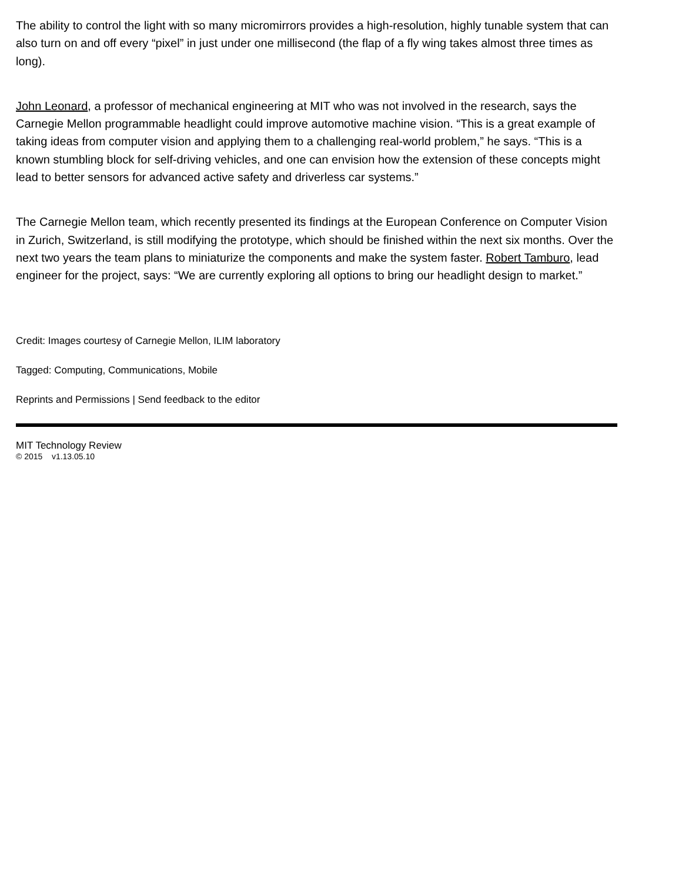The ability to control the light with so many micromirrors provides a high-resolution, highly tunable system that can also turn on and off every “pixel” in just under one millisecond (the flap of a fly wing takes almost three times as long).
John Leonard, a professor of mechanical engineering at MIT who was not involved in the research, says the Carnegie Mellon programmable headlight could improve automotive machine vision. “This is a great example of taking ideas from computer vision and applying them to a challenging real-world problem,” he says. “This is a known stumbling block for self-driving vehicles, and one can envision how the extension of these concepts might lead to better sensors for advanced active safety and driverless car systems.”
The Carnegie Mellon team, which recently presented its findings at the European Conference on Computer Vision in Zurich, Switzerland, is still modifying the prototype, which should be finished within the next six months. Over the next two years the team plans to miniaturize the components and make the system faster. Robert Tamburo, lead engineer for the project, says: “We are currently exploring all options to bring our headlight design to market.”
Credit: Images courtesy of Carnegie Mellon, ILIM laboratory
Tagged: Computing, Communications, Mobile
Reprints and Permissions | Send feedback to the editor
MIT Technology Review
© 2015 v1.13.05.10